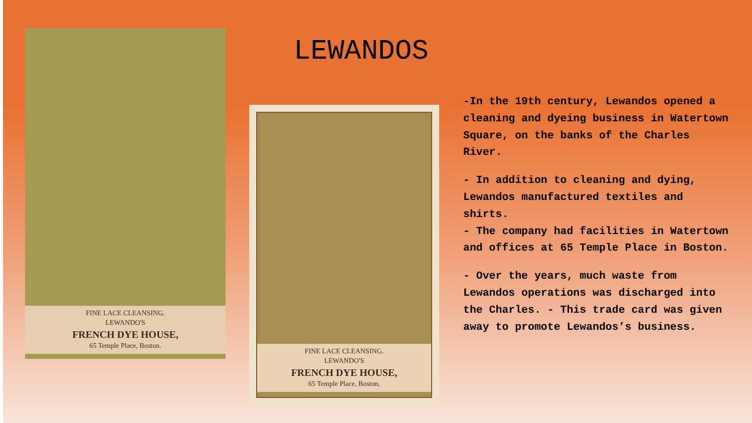FINE LACE CLEANSING.
LEWANDO'S
FRENCH DYE HOUSE,
65 Temple Place, Boston.
FINE LACE CLEANSING.
LEWANDO'S
FRENCH DYE HOUSE,
65 Temple Place, Boston.
LEWANDOS
-In the 19th century, Lewandos opened a cleaning and dyeing business in Watertown Square, on the banks of the Charles River.
- In addition to cleaning and dying, Lewandos manufactured textiles and shirts.
- The company had facilities in Watertown and offices at 65 Temple Place in Boston.
- Over the years, much waste from Lewandos operations was discharged into the Charles. - This trade card was given away to promote Lewandos’s business.